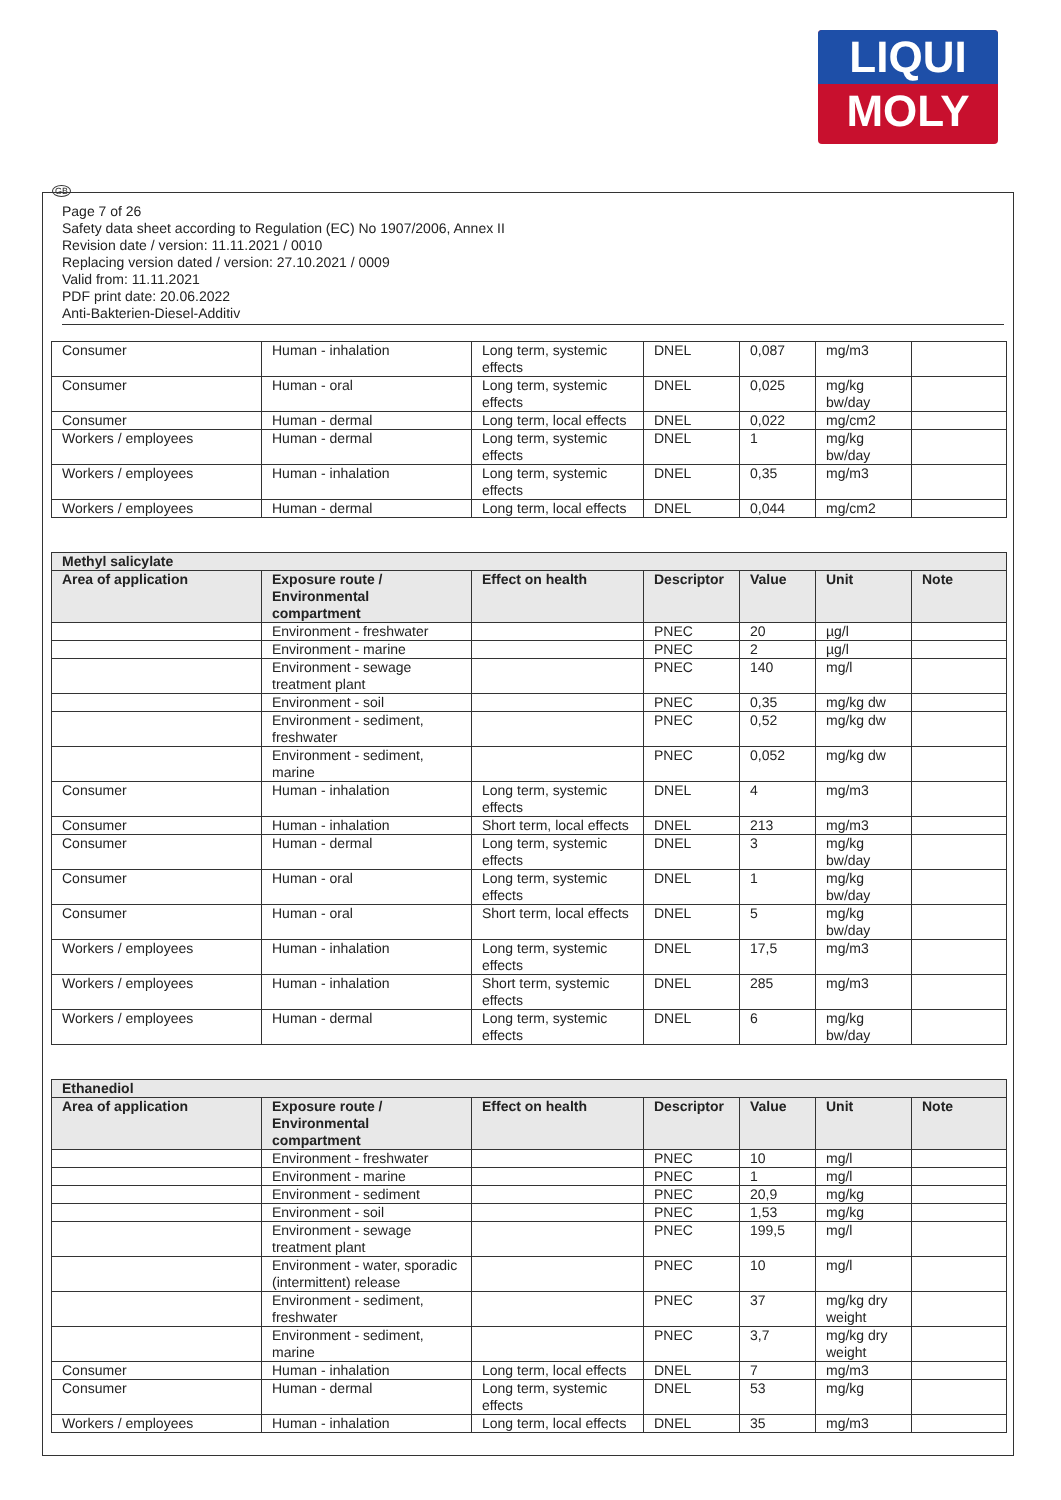LIQUI
MOLY
GB
Page 7 of 26
Safety data sheet according to Regulation (EC) No 1907/2006, Annex II
Revision date / version: 11.11.2021 / 0010
Replacing version dated / version: 27.10.2021 / 0009
Valid from: 11.11.2021
PDF print date: 20.06.2022
Anti-Bakterien-Diesel-Additiv
| Consumer | Human - inhalation | Long term, systemic effects | DNEL | 0,087 | mg/m3 | |
| Consumer | Human - oral | Long term, systemic effects | DNEL | 0,025 | mg/kg bw/day | |
| Consumer | Human - dermal | Long term, local effects | DNEL | 0,022 | mg/cm2 | |
| Workers / employees | Human - dermal | Long term, systemic effects | DNEL | 1 | mg/kg bw/day | |
| Workers / employees | Human - inhalation | Long term, systemic effects | DNEL | 0,35 | mg/m3 | |
| Workers / employees | Human - dermal | Long term, local effects | DNEL | 0,044 | mg/cm2 | |
| Methyl salicylate | | | | | | |
| Area of application | Exposure route / Environmental compartment | Effect on health | Descriptor | Value | Unit | Note |
| | Environment - freshwater | | PNEC | 20 | µg/l | |
| | Environment - marine | | PNEC | 2 | µg/l | |
| | Environment - sewage treatment plant | | PNEC | 140 | mg/l | |
| | Environment - soil | | PNEC | 0,35 | mg/kg dw | |
| | Environment - sediment, freshwater | | PNEC | 0,52 | mg/kg dw | |
| | Environment - sediment, marine | | PNEC | 0,052 | mg/kg dw | |
| Consumer | Human - inhalation | Long term, systemic effects | DNEL | 4 | mg/m3 | |
| Consumer | Human - inhalation | Short term, local effects | DNEL | 213 | mg/m3 | |
| Consumer | Human - dermal | Long term, systemic effects | DNEL | 3 | mg/kg bw/day | |
| Consumer | Human - oral | Long term, systemic effects | DNEL | 1 | mg/kg bw/day | |
| Consumer | Human - oral | Short term, local effects | DNEL | 5 | mg/kg bw/day | |
| Workers / employees | Human - inhalation | Long term, systemic effects | DNEL | 17,5 | mg/m3 | |
| Workers / employees | Human - inhalation | Short term, systemic effects | DNEL | 285 | mg/m3 | |
| Workers / employees | Human - dermal | Long term, systemic effects | DNEL | 6 | mg/kg bw/day | |
| Ethanediol | | | | | | |
| Area of application | Exposure route / Environmental compartment | Effect on health | Descriptor | Value | Unit | Note |
| | Environment - freshwater | | PNEC | 10 | mg/l | |
| | Environment - marine | | PNEC | 1 | mg/l | |
| | Environment - sediment | | PNEC | 20,9 | mg/kg | |
| | Environment - soil | | PNEC | 1,53 | mg/kg | |
| | Environment - sewage treatment plant | | PNEC | 199,5 | mg/l | |
| | Environment - water, sporadic (intermittent) release | | PNEC | 10 | mg/l | |
| | Environment - sediment, freshwater | | PNEC | 37 | mg/kg dry weight | |
| | Environment - sediment, marine | | PNEC | 3,7 | mg/kg dry weight | |
| Consumer | Human - inhalation | Long term, local effects | DNEL | 7 | mg/m3 | |
| Consumer | Human - dermal | Long term, systemic effects | DNEL | 53 | mg/kg | |
| Workers / employees | Human - inhalation | Long term, local effects | DNEL | 35 | mg/m3 | |